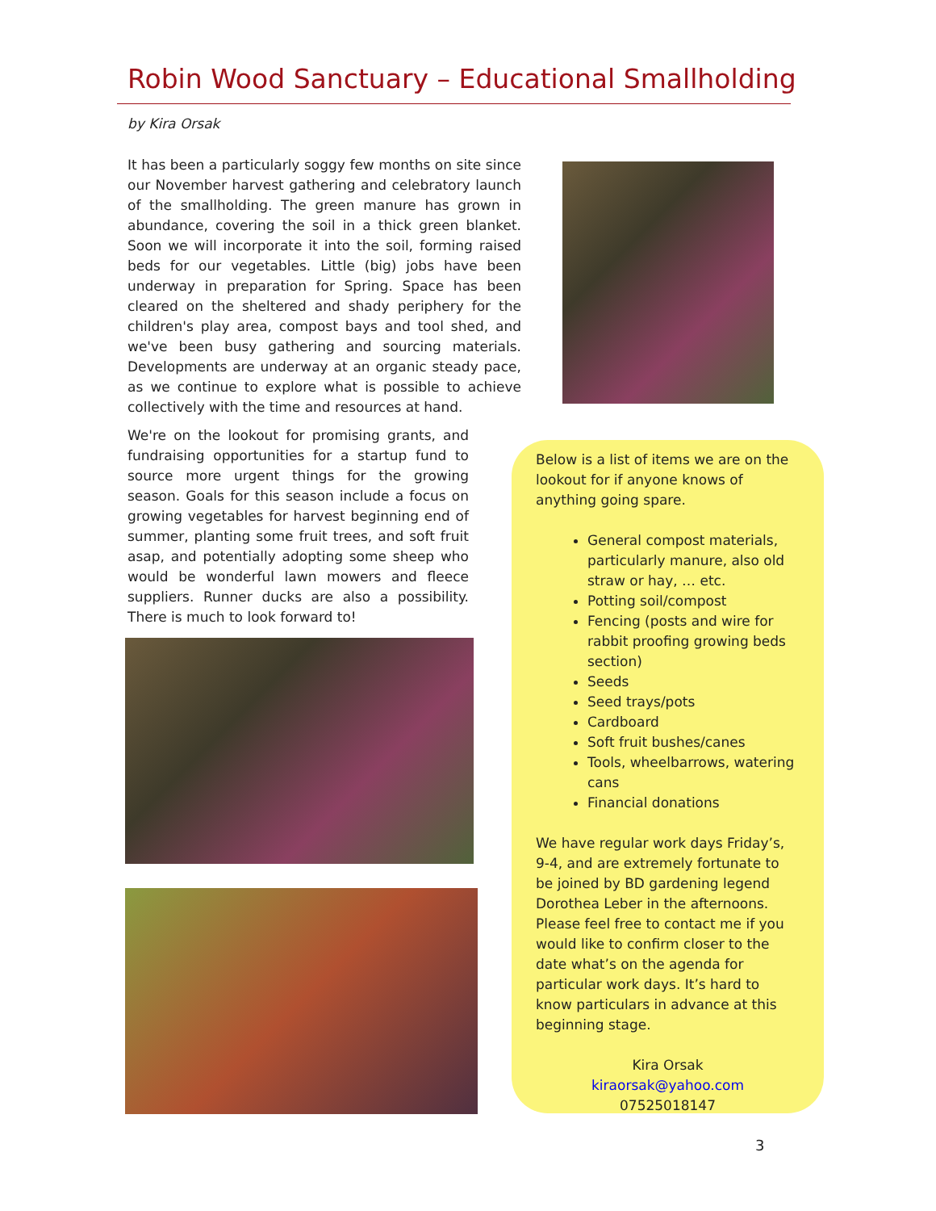Robin Wood Sanctuary – Educational Smallholding
by Kira Orsak
It has been a particularly soggy few months on site since our November harvest gathering and celebratory launch of the smallholding. The green manure has grown in abundance, covering the soil in a thick green blanket. Soon we will incorporate it into the soil, forming raised beds for our vegetables. Little (big) jobs have been underway in preparation for Spring. Space has been cleared on the sheltered and shady periphery for the children's play area, compost bays and tool shed, and we've been busy gathering and sourcing materials. Developments are underway at an organic steady pace, as we continue to explore what is possible to achieve collectively with the time and resources at hand.
We're on the lookout for promising grants, and fundraising opportunities for a startup fund to source more urgent things for the growing season. Goals for this season include a focus on growing vegetables for harvest beginning end of summer, planting some fruit trees, and soft fruit asap, and potentially adopting some sheep who would be wonderful lawn mowers and fleece suppliers. Runner ducks are also a possibility. There is much to look forward to!
Below is a list of items we are on the lookout for if anyone knows of anything going spare.
General compost materials, particularly manure, also old straw or hay, … etc.
Potting soil/compost
Fencing (posts and wire for rabbit proofing growing beds section)
Seeds
Seed trays/pots
Cardboard
Soft fruit bushes/canes
Tools, wheelbarrows, watering cans
Financial donations
We have regular work days Friday’s, 9-4, and are extremely fortunate to be joined by BD gardening legend Dorothea Leber in the afternoons. Please feel free to contact me if you would like to confirm closer to the date what’s on the agenda for particular work days. It’s hard to know particulars in advance at this beginning stage.
Kira Orsak
kiraorsak@yahoo.com
07525018147
3